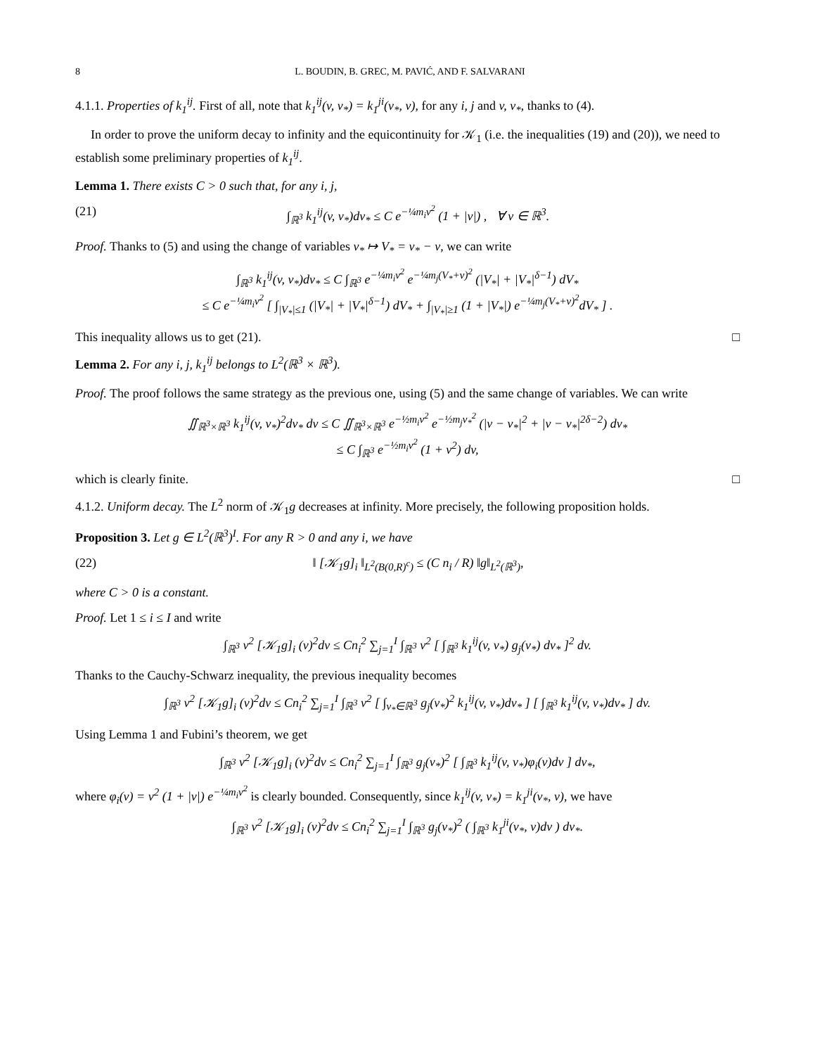8 L. BOUDIN, B. GREC, M. PAVIĆ, AND F. SALVARANI
4.1.1. Properties of k<sub>1</sub><sup>ij</sup>. First of all, note that k<sub>1</sub><sup>ij</sup>(v, v<sub>*</sub>) = k<sub>1</sub><sup>ji</sup>(v<sub>*</sub>, v), for any i, j and v, v<sub>*</sub>, thanks to (4).
In order to prove the uniform decay to infinity and the equicontinuity for 𝒦<sub>1</sub> (i.e. the inequalities (19) and (20)), we need to establish some preliminary properties of k<sub>1</sub><sup>ij</sup>.
Lemma 1. There exists C > 0 such that, for any i, j,
(21) ∫<sub>ℝ<sup>3</sup></sub> k<sub>1</sub><sup>ij</sup>(v, v<sub>*</sub>)dv<sub>*</sub> ≤ C e<sup>−¼m<sub>i</sub>v<sup>2</sup></sup> (1 + |v|) , ∀ v ∈ ℝ<sup>3</sup>.
Proof. Thanks to (5) and using the change of variables v<sub>*</sub> ↦ V<sub>*</sub> = v<sub>*</sub> − v, we can write
∫<sub>ℝ<sup>3</sup></sub> k<sub>1</sub><sup>ij</sup>(v, v<sub>*</sub>)dv<sub>*</sub> ≤ C ∫<sub>ℝ<sup>3</sup></sub> e<sup>−¼m<sub>i</sub>v<sup>2</sup></sup> e<sup>−¼m<sub>j</sub>(V<sub>*</sub>+v)<sup>2</sup></sup> (|V<sub>*</sub>| + |V<sub>*</sub>|<sup>δ−1</sup>) dV<sub>*</sub>
≤ C e<sup>−¼m<sub>i</sub>v<sup>2</sup></sup> [ ∫<sub>|V<sub>*</sub>|≤1</sub> (|V<sub>*</sub>| + |V<sub>*</sub>|<sup>δ−1</sup>) dV<sub>*</sub> + ∫<sub>|V<sub>*</sub>|≥1</sub> (1 + |V<sub>*</sub>|) e<sup>−¼m<sub>j</sub>(V<sub>*</sub>+v)<sup>2</sup></sup>dV<sub>*</sub> ] .
This inequality allows us to get (21). □
Lemma 2. For any i, j, k<sub>1</sub><sup>ij</sup> belongs to L<sup>2</sup>(ℝ<sup>3</sup> × ℝ<sup>3</sup>).
Proof. The proof follows the same strategy as the previous one, using (5) and the same change of variables. We can write
∬<sub>ℝ<sup>3</sup>×ℝ<sup>3</sup></sub> k<sub>1</sub><sup>ij</sup>(v, v<sub>*</sub>)<sup>2</sup>dv<sub>*</sub> dv ≤ C ∬<sub>ℝ<sup>3</sup>×ℝ<sup>3</sup></sub> e<sup>−½m<sub>i</sub>v<sup>2</sup></sup> e<sup>−½m<sub>j</sub>v<sub>*</sub><sup>2</sup></sup> (|v − v<sub>*</sub>|<sup>2</sup> + |v − v<sub>*</sub>|<sup>2δ−2</sup>) dv<sub>*</sub>
≤ C ∫<sub>ℝ<sup>3</sup></sub> e<sup>−½m<sub>i</sub>v<sup>2</sup></sup> (1 + v<sup>2</sup>) dv,
which is clearly finite. □
4.1.2. Uniform decay. The L<sup>2</sup> norm of 𝒦<sub>1</sub>g decreases at infinity. More precisely, the following proposition holds.
Proposition 3. Let g ∈ L<sup>2</sup>(ℝ<sup>3</sup>)<sup>I</sup>. For any R > 0 and any i, we have
(22) ‖ [𝒦<sub>1</sub>g]<sub>i</sub> ‖<sub>L<sup>2</sup>(B(0,R)<sup>c</sup>)</sub> ≤ (C n<sub>i</sub> / R) ‖g‖<sub>L<sup>2</sup>(ℝ<sup>3</sup>)</sub>,
where C > 0 is a constant.
Proof. Let 1 ≤ i ≤ I and write
∫<sub>ℝ<sup>3</sup></sub> v<sup>2</sup> [𝒦<sub>1</sub>g]<sub>i</sub> (v)<sup>2</sup>dv ≤ Cn<sub>i</sub><sup>2</sup> ∑<sub>j=1</sub><sup>I</sup> ∫<sub>ℝ<sup>3</sup></sub> v<sup>2</sup> [ ∫<sub>ℝ<sup>3</sup></sub> k<sub>1</sub><sup>ij</sup>(v, v<sub>*</sub>) g<sub>j</sub>(v<sub>*</sub>) dv<sub>*</sub> ]<sup>2</sup> dv.
Thanks to the Cauchy-Schwarz inequality, the previous inequality becomes
∫<sub>ℝ<sup>3</sup></sub> v<sup>2</sup> [𝒦<sub>1</sub>g]<sub>i</sub> (v)<sup>2</sup>dv ≤ Cn<sub>i</sub><sup>2</sup> ∑<sub>j=1</sub><sup>I</sup> ∫<sub>ℝ<sup>3</sup></sub> v<sup>2</sup> [ ∫<sub>v<sub>*</sub>∈ℝ<sup>3</sup></sub> g<sub>j</sub>(v<sub>*</sub>)<sup>2</sup> k<sub>1</sub><sup>ij</sup>(v, v<sub>*</sub>)dv<sub>*</sub> ] [ ∫<sub>ℝ<sup>3</sup></sub> k<sub>1</sub><sup>ij</sup>(v, v<sub>*</sub>)dv<sub>*</sub> ] dv.
Using Lemma 1 and Fubini’s theorem, we get
∫<sub>ℝ<sup>3</sup></sub> v<sup>2</sup> [𝒦<sub>1</sub>g]<sub>i</sub> (v)<sup>2</sup>dv ≤ Cn<sub>i</sub><sup>2</sup> ∑<sub>j=1</sub><sup>I</sup> ∫<sub>ℝ<sup>3</sup></sub> g<sub>j</sub>(v<sub>*</sub>)<sup>2</sup> [ ∫<sub>ℝ<sup>3</sup></sub> k<sub>1</sub><sup>ij</sup>(v, v<sub>*</sub>)φ<sub>i</sub>(v)dv ] dv<sub>*</sub>,
where φ<sub>i</sub>(v) = v<sup>2</sup> (1 + |v|) e<sup>−¼m<sub>i</sub>v<sup>2</sup></sup> is clearly bounded. Consequently, since k<sub>1</sub><sup>ij</sup>(v, v<sub>*</sub>) = k<sub>1</sub><sup>ji</sup>(v<sub>*</sub>, v), we have
∫<sub>ℝ<sup>3</sup></sub> v<sup>2</sup> [𝒦<sub>1</sub>g]<sub>i</sub> (v)<sup>2</sup>dv ≤ Cn<sub>i</sub><sup>2</sup> ∑<sub>j=1</sub><sup>I</sup> ∫<sub>ℝ<sup>3</sup></sub> g<sub>j</sub>(v<sub>*</sub>)<sup>2</sup> ( ∫<sub>ℝ<sup>3</sup></sub> k<sub>1</sub><sup>ji</sup>(v<sub>*</sub>, v)dv ) dv<sub>*</sub>.